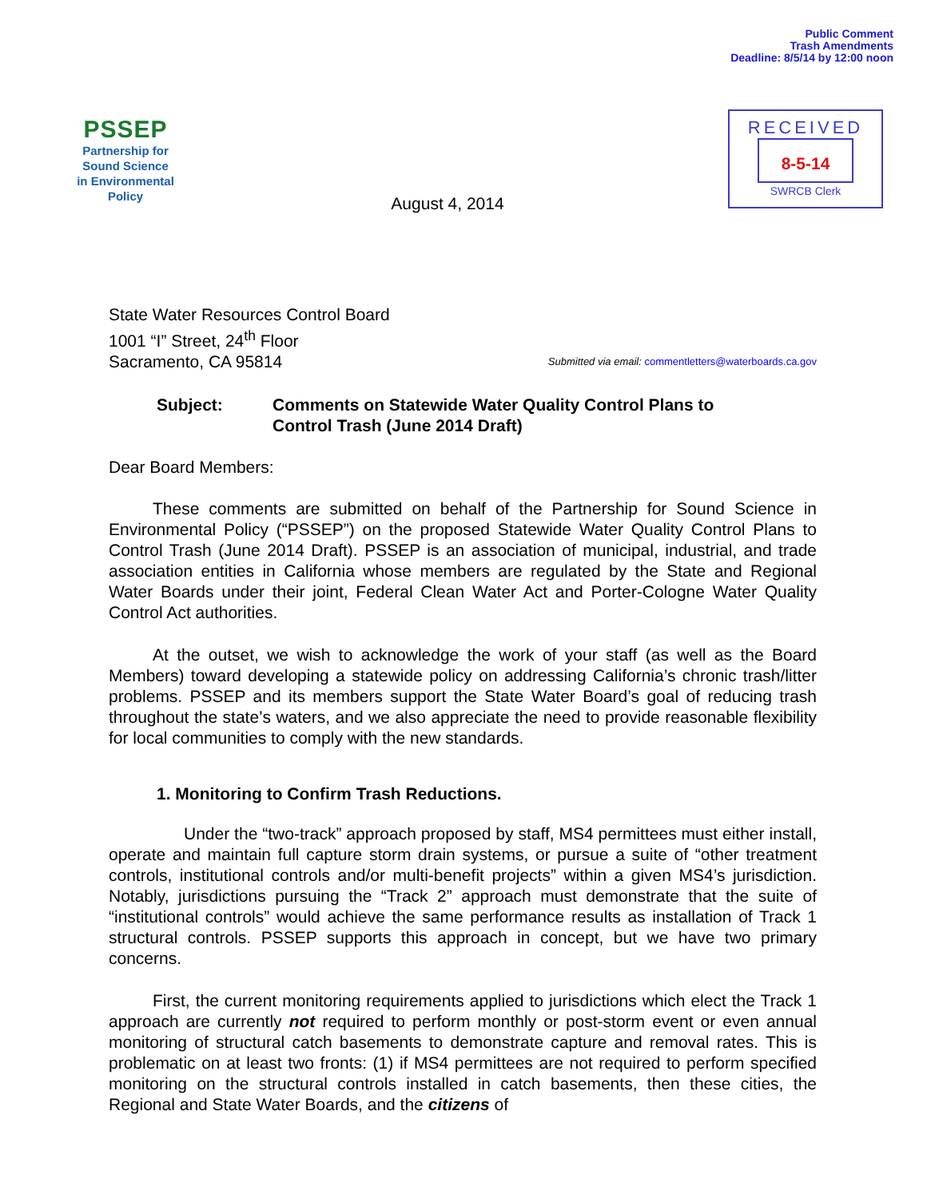PSSEP
Partnership for
Sound Science
in Environmental
Policy
August 4, 2014
Public Comment
Trash Amendments
Deadline: 8/5/14 by 12:00 noon
RECEIVED
8-5-14
SWRCB Clerk
State Water Resources Control Board
1001 “I” Street, 24<sup>th</sup> Floor
Sacramento, CA 95814
Submitted via email: commentletters@waterboards.ca.gov
Subject: Comments on Statewide Water Quality Control Plans to
Control Trash (June 2014 Draft)
Dear Board Members:
These comments are submitted on behalf of the Partnership for Sound Science in Environmental Policy (“PSSEP”) on the proposed Statewide Water Quality Control Plans to Control Trash (June 2014 Draft). PSSEP is an association of municipal, industrial, and trade association entities in California whose members are regulated by the State and Regional Water Boards under their joint, Federal Clean Water Act and Porter-Cologne Water Quality Control Act authorities.
At the outset, we wish to acknowledge the work of your staff (as well as the Board Members) toward developing a statewide policy on addressing California’s chronic trash/litter problems. PSSEP and its members support the State Water Board’s goal of reducing trash throughout the state’s waters, and we also appreciate the need to provide reasonable flexibility for local communities to comply with the new standards.
1. Monitoring to Confirm Trash Reductions.
Under the “two-track” approach proposed by staff, MS4 permittees must either install, operate and maintain full capture storm drain systems, or pursue a suite of “other treatment controls, institutional controls and/or multi-benefit projects” within a given MS4’s jurisdiction. Notably, jurisdictions pursuing the “Track 2” approach must demonstrate that the suite of “institutional controls” would achieve the same performance results as installation of Track 1 structural controls. PSSEP supports this approach in concept, but we have two primary concerns.
First, the current monitoring requirements applied to jurisdictions which elect the Track 1 approach are currently not required to perform monthly or post-storm event or even annual monitoring of structural catch basements to demonstrate capture and removal rates. This is problematic on at least two fronts: (1) if MS4 permittees are not required to perform specified monitoring on the structural controls installed in catch basements, then these cities, the Regional and State Water Boards, and the citizens of